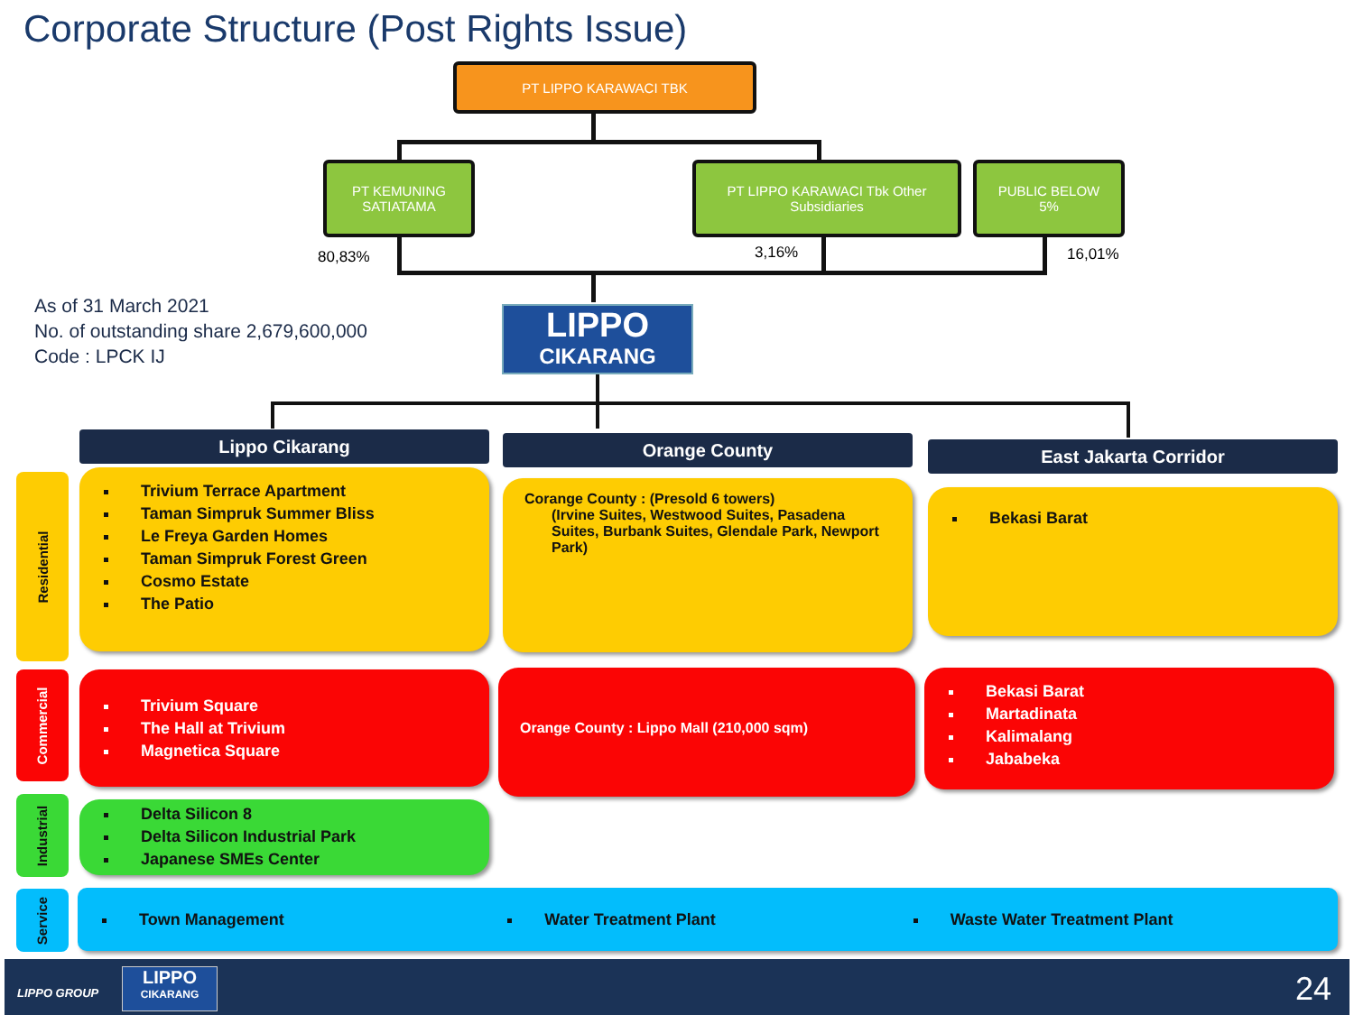Corporate Structure (Post Rights Issue)
PT LIPPO KARAWACI TBK
PT KEMUNING
SATIATAMA
PT LIPPO KARAWACI Tbk Other
Subsidiaries
PUBLIC BELOW
5%
80,83% 3,16% 16,01%
As of 31 March 2021
No. of outstanding share 2,679,600,000
Code : LPCK IJ
LIPPO
CIKARANG
Lippo Cikarang Orange County East Jakarta Corridor
Residential
Commercial
Industrial
Service
Trivium Terrace Apartment
Taman Simpruk Summer Bliss
Le Freya Garden Homes
Taman Simpruk Forest Green
Cosmo Estate
The Patio
Corange County : (Presold 6 towers)
(Irvine Suites, Westwood Suites, Pasadena Suites, Burbank Suites, Glendale Park, Newport Park)
Bekasi Barat
Trivium Square
The Hall at Trivium
Magnetica Square
Orange County : Lippo Mall (210,000 sqm)
Bekasi Barat
Martadinata
Kalimalang
Jababeka
Delta Silicon 8
Delta Silicon Industrial Park
Japanese SMEs Center
Town Management Water Treatment Plant Waste Water Treatment Plant
LIPPO GROUP
LIPPO
CIKARANG
24